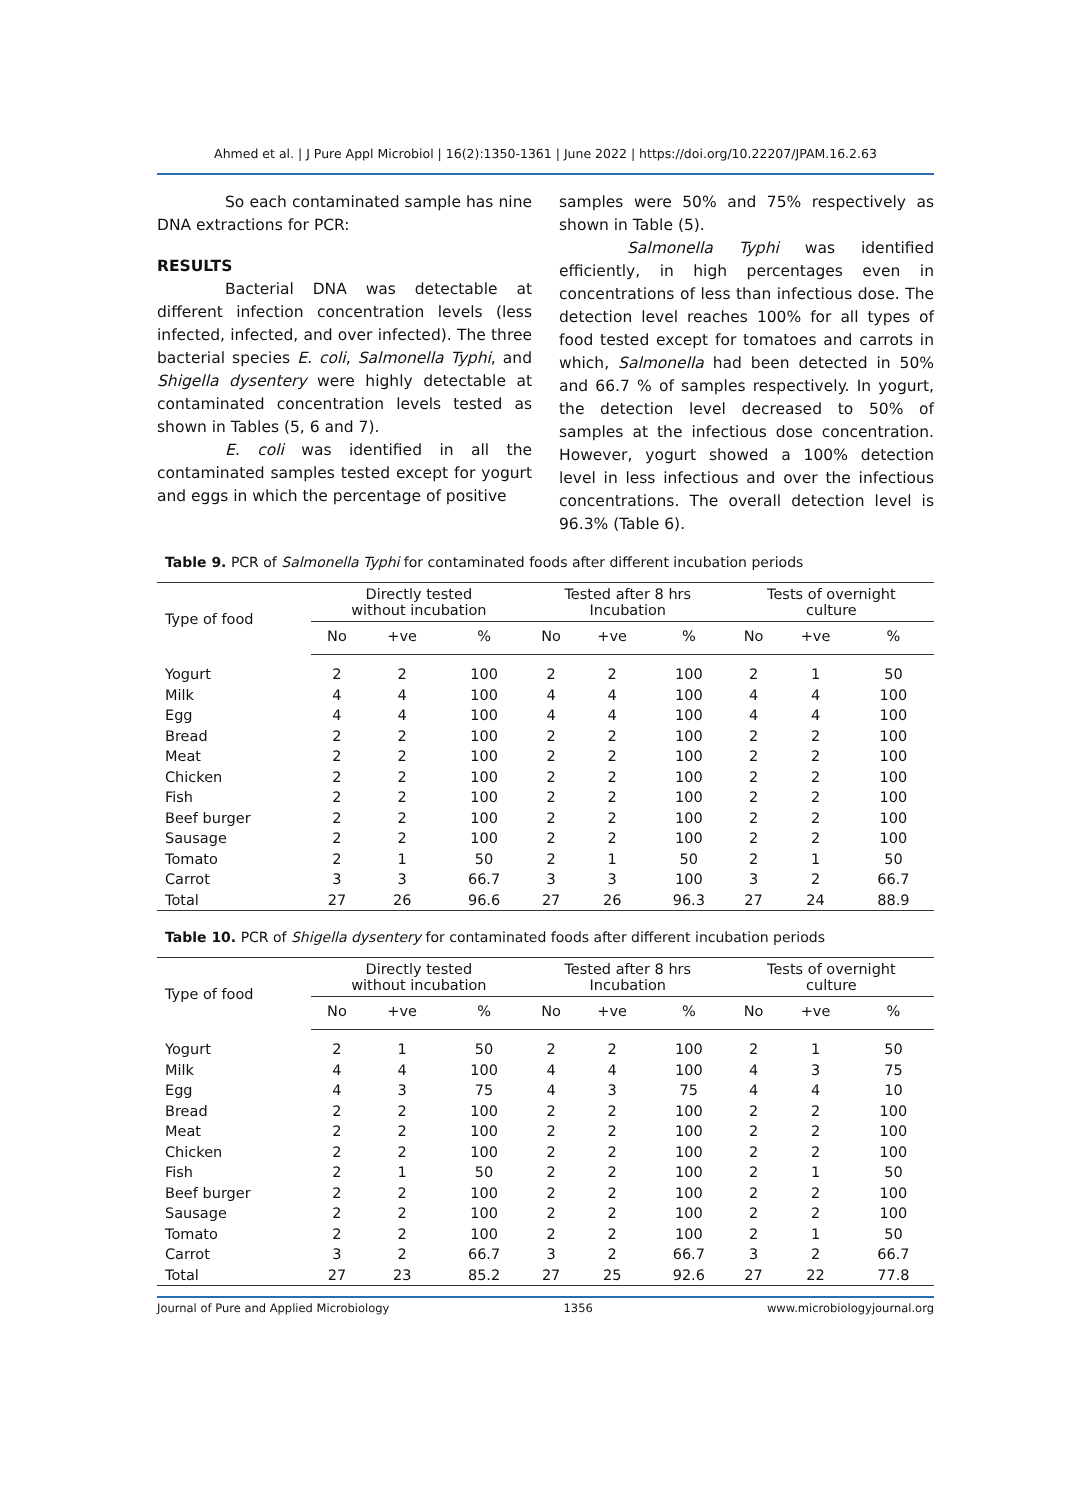Ahmed et al. | J Pure Appl Microbiol | 16(2):1350-1361 | June 2022 | https://doi.org/10.22207/JPAM.16.2.63
So each contaminated sample has nine DNA extractions for PCR:
RESULTS
Bacterial DNA was detectable at different infection concentration levels (less infected, infected, and over infected). The three bacterial species E. coli, Salmonella Typhi, and Shigella dysentery were highly detectable at contaminated concentration levels tested as shown in Tables (5, 6 and 7).
E. coli was identified in all the contaminated samples tested except for yogurt and eggs in which the percentage of positive
samples were 50% and 75% respectively as shown in Table (5).
Salmonella Typhi was identified efficiently, in high percentages even in concentrations of less than infectious dose. The detection level reaches 100% for all types of food tested except for tomatoes and carrots in which, Salmonella had been detected in 50% and 66.7 % of samples respectively. In yogurt, the detection level decreased to 50% of samples at the infectious dose concentration. However, yogurt showed a 100% detection level in less infectious and over the infectious concentrations. The overall detection level is 96.3% (Table 6).
Table 9. PCR of Salmonella Typhi for contaminated foods after different incubation periods
| Type of food | Directly tested without incubation | | | Tested after 8 hrs Incubation | | | Tests of overnight culture | | |
| --- | --- | --- | --- | --- | --- | --- | --- | --- | --- |
| | No | +ve | % | No | +ve | % | No | +ve | % |
| Yogurt | 2 | 2 | 100 | 2 | 2 | 100 | 2 | 1 | 50 |
| Milk | 4 | 4 | 100 | 4 | 4 | 100 | 4 | 4 | 100 |
| Egg | 4 | 4 | 100 | 4 | 4 | 100 | 4 | 4 | 100 |
| Bread | 2 | 2 | 100 | 2 | 2 | 100 | 2 | 2 | 100 |
| Meat | 2 | 2 | 100 | 2 | 2 | 100 | 2 | 2 | 100 |
| Chicken | 2 | 2 | 100 | 2 | 2 | 100 | 2 | 2 | 100 |
| Fish | 2 | 2 | 100 | 2 | 2 | 100 | 2 | 2 | 100 |
| Beef burger | 2 | 2 | 100 | 2 | 2 | 100 | 2 | 2 | 100 |
| Sausage | 2 | 2 | 100 | 2 | 2 | 100 | 2 | 2 | 100 |
| Tomato | 2 | 1 | 50 | 2 | 1 | 50 | 2 | 1 | 50 |
| Carrot | 3 | 3 | 66.7 | 3 | 3 | 100 | 3 | 2 | 66.7 |
| Total | 27 | 26 | 96.6 | 27 | 26 | 96.3 | 27 | 24 | 88.9 |
Table 10. PCR of Shigella dysentery for contaminated foods after different incubation periods
| Type of food | Directly tested without incubation | | | Tested after 8 hrs Incubation | | | Tests of overnight culture | | |
| --- | --- | --- | --- | --- | --- | --- | --- | --- | --- |
| | No | +ve | % | No | +ve | % | No | +ve | % |
| Yogurt | 2 | 1 | 50 | 2 | 2 | 100 | 2 | 1 | 50 |
| Milk | 4 | 4 | 100 | 4 | 4 | 100 | 4 | 3 | 75 |
| Egg | 4 | 3 | 75 | 4 | 3 | 75 | 4 | 4 | 10 |
| Bread | 2 | 2 | 100 | 2 | 2 | 100 | 2 | 2 | 100 |
| Meat | 2 | 2 | 100 | 2 | 2 | 100 | 2 | 2 | 100 |
| Chicken | 2 | 2 | 100 | 2 | 2 | 100 | 2 | 2 | 100 |
| Fish | 2 | 1 | 50 | 2 | 2 | 100 | 2 | 1 | 50 |
| Beef burger | 2 | 2 | 100 | 2 | 2 | 100 | 2 | 2 | 100 |
| Sausage | 2 | 2 | 100 | 2 | 2 | 100 | 2 | 2 | 100 |
| Tomato | 2 | 2 | 100 | 2 | 2 | 100 | 2 | 1 | 50 |
| Carrot | 3 | 2 | 66.7 | 3 | 2 | 66.7 | 3 | 2 | 66.7 |
| Total | 27 | 23 | 85.2 | 27 | 25 | 92.6 | 27 | 22 | 77.8 |
Journal of Pure and Applied Microbiology 1356 www.microbiologyjournal.org